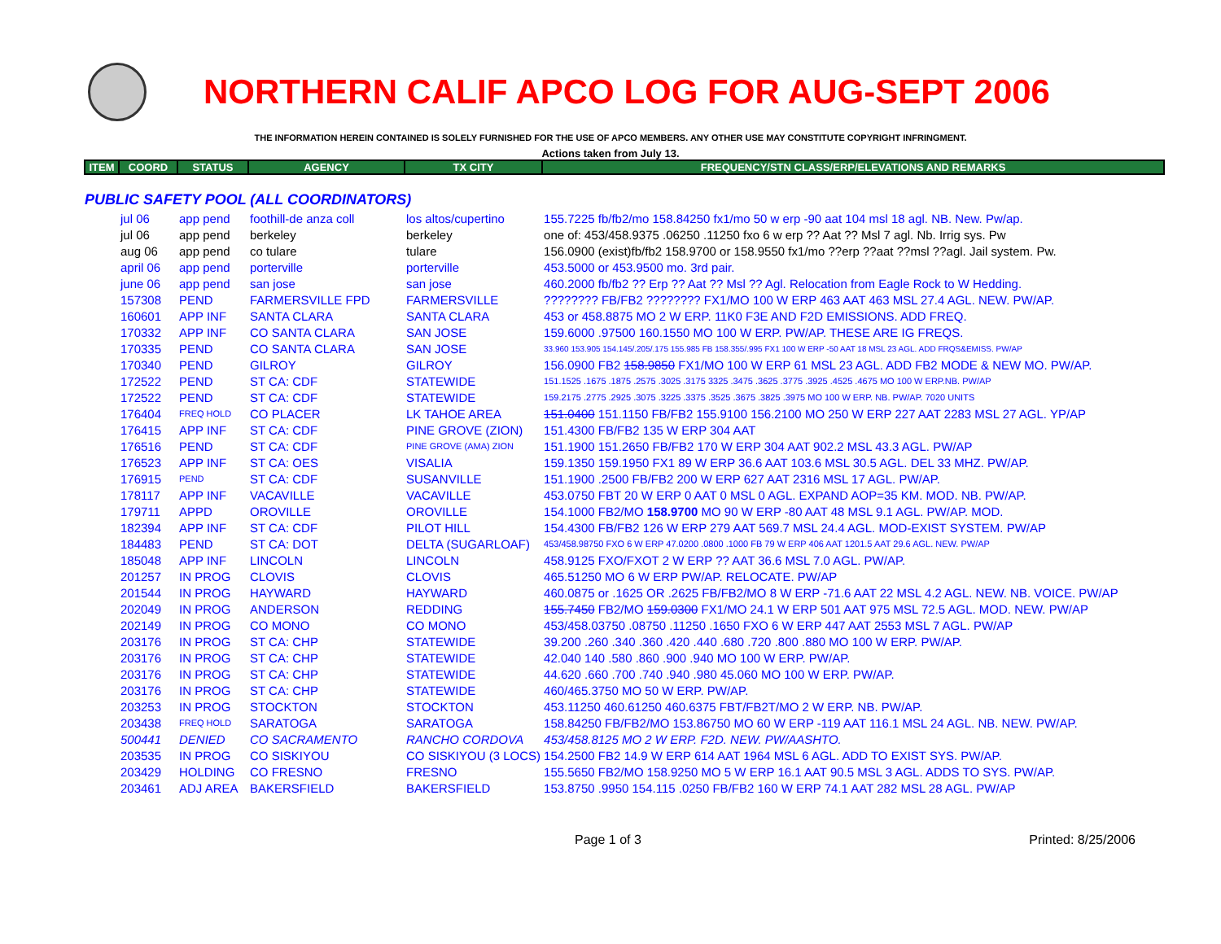NORTHERN CALIF APCO LOG FOR AUG-SEPT 2006
THE INFORMATION HEREIN CONTAINED IS SOLELY FURNISHED FOR THE USE OF APCO MEMBERS. ANY OTHER USE MAY CONSTITUTE COPYRIGHT INFRINGMENT.
Actions taken from July 13.
| ITEM | COORD | STATUS | AGENCY | TX CITY | FREQUENCY/STN CLASS/ERP/ELEVATIONS AND REMARKS |
| --- | --- | --- | --- | --- | --- |
| PUBLIC SAFETY POOL (ALL COORDINATORS) | | | | | |
| | jul 06 | app pend | foothill-de anza coll | los altos/cupertino | 155.7225 fb/fb2/mo 158.84250 fx1/mo 50 w erp -90 aat 104 msl 18 agl. NB. New. Pw/ap. |
| | jul 06 | app pend | berkeley | berkeley | one of: 453/458.9375 .06250 .11250 fxo 6 w erp ?? Aat ?? Msl 7 agl. Nb. Irrig sys. Pw |
| | aug 06 | app pend | co tulare | tulare | 156.0900 (exist)fb/fb2 158.9700 or 158.9550 fx1/mo ??erp ??aat ??msl ??agl. Jail system. Pw. |
| | april 06 | app pend | porterville | porterville | 453.5000 or 453.9500 mo. 3rd pair. |
| | june 06 | app pend | san jose | san jose | 460.2000 fb/fb2 ?? Erp ?? Aat ?? Msl ?? Agl. Relocation from Eagle Rock to W Hedding. |
| | 157308 | PEND | FARMERSVILLE FPD | FARMERSVILLE | ???????? FB/FB2 ???????? FX1/MO 100 W ERP 463 AAT 463 MSL 27.4 AGL. NEW. PW/AP. |
| | 160601 | APP INF | SANTA CLARA | SANTA CLARA | 453 or 458.8875 MO 2 W ERP. 11K0 F3E AND F2D EMISSIONS. ADD FREQ. |
| | 170332 | APP INF | CO SANTA CLARA | SAN JOSE | 159.6000 .97500 160.1550 MO 100 W ERP. PW/AP. THESE ARE IG FREQS. |
| | 170335 | PEND | CO SANTA CLARA | SAN JOSE | 33.960 153.905 154.145/.205/.175 155.985 FB 158.355/.995 FX1 100 W ERP -50 AAT 18 MSL 23 AGL. ADD FRQS&EMISS. PW/AP |
| | 170340 | PEND | GILROY | GILROY | 156.0900 FB2 158.9850 FX1/MO 100 W ERP 61 MSL 23 AGL. ADD FB2 MODE & NEW MO. PW/AP. |
| | 172522 | PEND | ST CA: CDF | STATEWIDE | 151.1525 .1675 .1875 .2575 .3025 .3175 3325 .3475 .3625 .3775 .3925 .4525 .4675 MO 100 W ERP.NB. PW/AP |
| | 172522 | PEND | ST CA: CDF | STATEWIDE | 159.2175 .2775 .2925 .3075 .3225 .3375 .3525 .3675 .3825 .3975 MO 100 W ERP. NB. PW/AP. 7020 UNITS |
| | 176404 | FREQ HOLD | CO PLACER | LK TAHOE AREA | 151.0400 151.1150 FB/FB2 155.9100 156.2100 MO 250 W ERP 227 AAT 2283 MSL 27 AGL. YP/AP |
| | 176415 | APP INF | ST CA: CDF | PINE GROVE (ZION) | 151.4300 FB/FB2 135 W ERP 304 AAT |
| | 176516 | PEND | ST CA: CDF | PINE GROVE (AMA) ZION | 151.1900 151.2650 FB/FB2 170 W ERP 304 AAT 902.2 MSL 43.3 AGL. PW/AP |
| | 176523 | APP INF | ST CA: OES | VISALIA | 159.1350 159.1950 FX1 89 W ERP 36.6 AAT 103.6 MSL 30.5 AGL. DEL 33 MHZ. PW/AP. |
| | 176915 | PEND | ST CA: CDF | SUSANVILLE | 151.1900 .2500 FB/FB2 200 W ERP 627 AAT 2316 MSL 17 AGL. PW/AP. |
| | 178117 | APP INF | VACAVILLE | VACAVILLE | 453.0750 FBT 20 W ERP 0 AAT 0 MSL 0 AGL. EXPAND AOP=35 KM. MOD. NB. PW/AP. |
| | 179711 | APPD | OROVILLE | OROVILLE | 154.1000 FB2/MO 158.9700 MO 90 W ERP -80 AAT 48 MSL 9.1 AGL. PW/AP. MOD. |
| | 182394 | APP INF | ST CA: CDF | PILOT HILL | 154.4300 FB/FB2 126 W ERP 279 AAT 569.7 MSL 24.4 AGL. MOD-EXIST SYSTEM. PW/AP |
| | 184483 | PEND | ST CA: DOT | DELTA (SUGARLOAF) | 453/458.98750 FXO 6 W ERP 47.0200 .0800 .1000 FB 79 W ERP 406 AAT 1201.5 AAT 29.6 AGL. NEW. PW/AP |
| | 185048 | APP INF | LINCOLN | LINCOLN | 458.9125 FXO/FXOT 2 W ERP ?? AAT 36.6 MSL 7.0 AGL. PW/AP. |
| | 201257 | IN PROG | CLOVIS | CLOVIS | 465.51250 MO 6 W ERP PW/AP. RELOCATE. PW/AP |
| | 201544 | IN PROG | HAYWARD | HAYWARD | 460.0875 or .1625 OR .2625 FB/FB2/MO 8 W ERP -71.6 AAT 22 MSL 4.2 AGL. NEW. NB. VOICE. PW/AP |
| | 202049 | IN PROG | ANDERSON | REDDING | 155.7450 FB2/MO 159.0300 FX1/MO 24.1 W ERP 501 AAT 975 MSL 72.5 AGL. MOD. NEW. PW/AP |
| | 202149 | IN PROG | CO MONO | CO MONO | 453/458.03750 .08750 .11250 .1650 FXO 6 W ERP 447 AAT 2553 MSL 7 AGL. PW/AP |
| | 203176 | IN PROG | ST CA: CHP | STATEWIDE | 39.200 .260 .340 .360 .420 .440 .680 .720 .800 .880 MO 100 W ERP. PW/AP. |
| | 203176 | IN PROG | ST CA: CHP | STATEWIDE | 42.040 140 .580 .860 .900 .940 MO 100 W ERP. PW/AP. |
| | 203176 | IN PROG | ST CA: CHP | STATEWIDE | 44.620 .660 .700 .740 .940 .980 45.060 MO 100 W ERP. PW/AP. |
| | 203176 | IN PROG | ST CA: CHP | STATEWIDE | 460/465.3750 MO 50 W ERP. PW/AP. |
| | 203253 | IN PROG | STOCKTON | STOCKTON | 453.11250 460.61250 460.6375 FBT/FB2T/MO 2 W ERP. NB. PW/AP. |
| | 203438 | FREQ HOLD | SARATOGA | SARATOGA | 158.84250 FB/FB2/MO 153.86750 MO 60 W ERP -119 AAT 116.1 MSL 24 AGL. NB. NEW. PW/AP. |
| | 500441 | DENIED | CO SACRAMENTO | RANCHO CORDOVA | 453/458.8125 MO 2 W ERP. F2D. NEW. PW/AASHTO. |
| | 203535 | IN PROG | CO SISKIYOU | CO SISKIYOU (3 LOCS) | 154.2500 FB2 14.9 W ERP 614 AAT 1964 MSL 6 AGL. ADD TO EXIST SYS. PW/AP. |
| | 203429 | HOLDING | CO FRESNO | FRESNO | 155.5650 FB2/MO 158.9250 MO 5 W ERP 16.1 AAT 90.5 MSL 3 AGL. ADDS TO SYS. PW/AP. |
| | 203461 | ADJ AREA | BAKERSFIELD | BAKERSFIELD | 153.8750 .9950 154.115 .0250 FB/FB2 160 W ERP 74.1 AAT 282 MSL 28 AGL. PW/AP |
Page 1 of 3 Printed: 8/25/2006